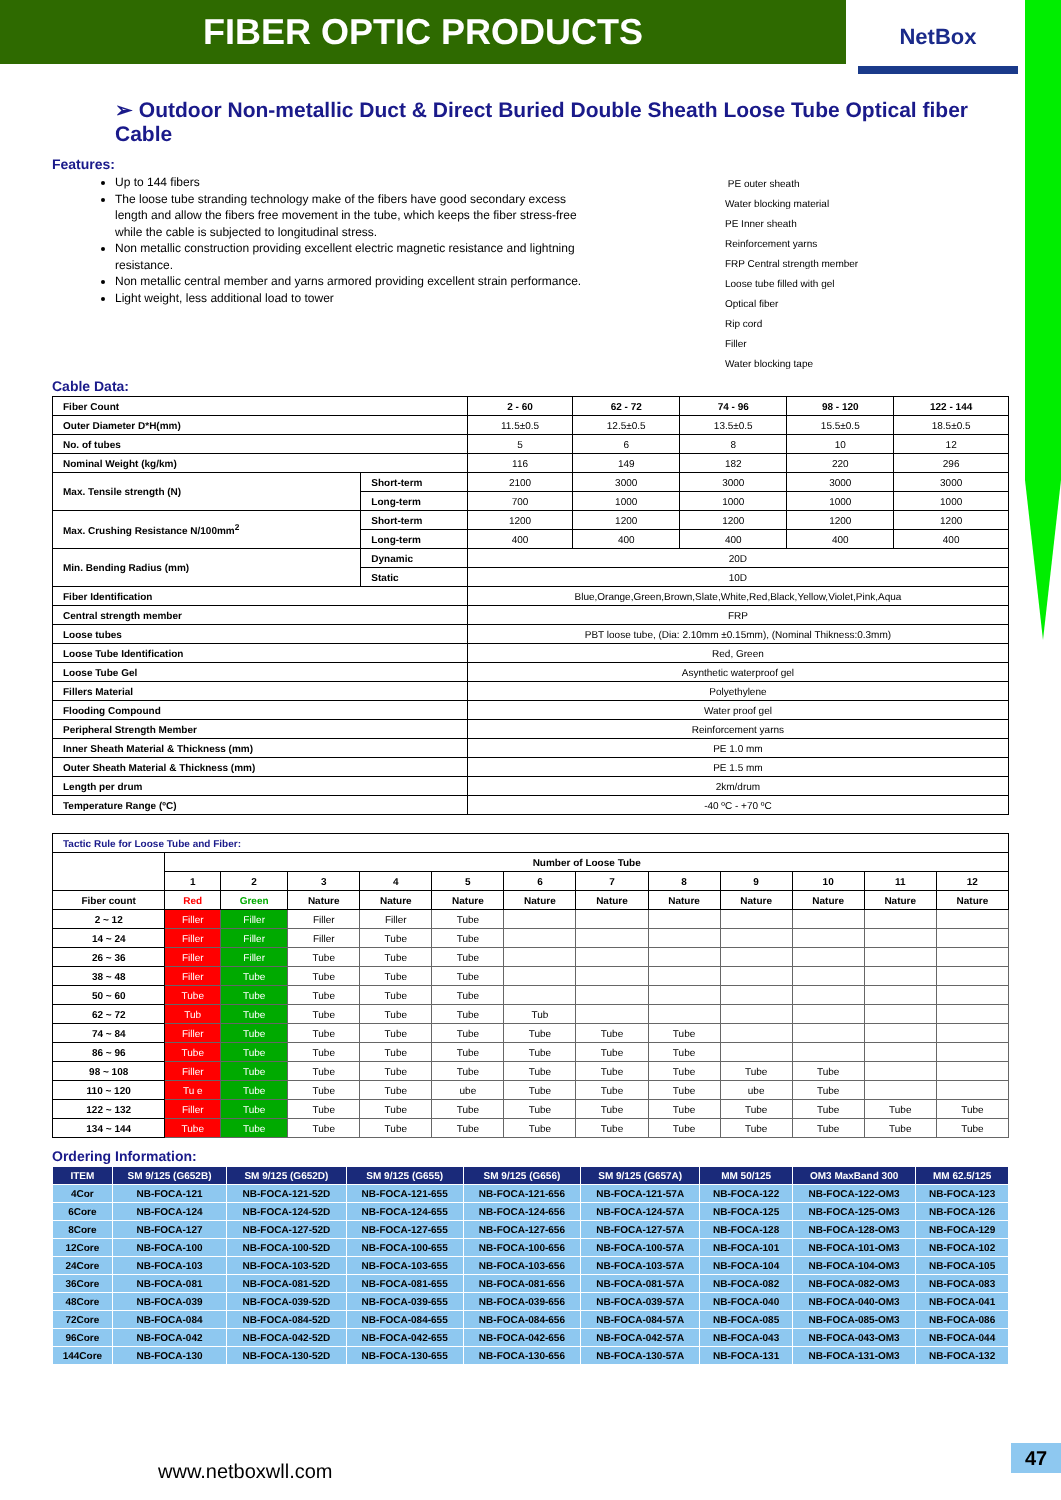FIBER OPTIC PRODUCTS
NetBox
➢ Outdoor Non-metallic Duct & Direct Buried Double Sheath Loose Tube Optical fiber Cable
Features:
Up to 144 fibers
The loose tube stranding technology make of the fibers have good secondary excess length and allow the fibers free movement in the tube, which keeps the fiber stress-free while the cable is subjected to longitudinal stress.
Non metallic construction providing excellent electric magnetic resistance and lightning resistance.
Non metallic central member and yarns armored providing excellent strain performance.
Light weight, less additional load to tower
PE outer sheath
Water blocking material
PE Inner sheath
Reinforcement yarns
FRP Central strength member
Loose tube filled with gel
Optical fiber
Rip cord
Filler
Water blocking tape
Cable Data:
| Fiber Count | | 2 - 60 | 62 - 72 | 74 - 96 | 98 - 120 | 122 - 144 |
| Outer Diameter D*H(mm) | | 11.5±0.5 | 12.5±0.5 | 13.5±0.5 | 15.5±0.5 | 18.5±0.5 |
| No. of tubes | | 5 | 6 | 8 | 10 | 12 |
| Nominal Weight (kg/km) | | 116 | 149 | 182 | 220 | 296 |
| Max. Tensile strength (N) | Short-term | 2100 | 3000 | 3000 | 3000 | 3000 |
| | Long-term | 700 | 1000 | 1000 | 1000 | 1000 |
| Max. Crushing Resistance N/100mm<sup>2</sup> | Short-term | 1200 | 1200 | 1200 | 1200 | 1200 |
| | Long-term | 400 | 400 | 400 | 400 | 400 |
| Min. Bending Radius (mm) | Dynamic | 20D | | | | |
| | Static | 10D | | | | |
| Fiber Identification | | Blue,Orange,Green,Brown,Slate,White,Red,Black,Yellow,Violet,Pink,Aqua | | | | |
| Central strength member | | FRP | | | | |
| Loose tubes | | PBT loose tube, (Dia: 2.10mm ±0.15mm), (Nominal Thikness:0.3mm) | | | | |
| Loose Tube Identification | | Red, Green | | | | |
| Loose Tube Gel | | Asynthetic waterproof gel | | | | |
| Fillers Material | | Polyethylene | | | | |
| Flooding Compound | | Water proof gel | | | | |
| Peripheral Strength Member | | Reinforcement yarns | | | | |
| Inner Sheath Material & Thickness (mm) | | PE 1.0 mm | | | | |
| Outer Sheath Material & Thickness (mm) | | PE 1.5 mm | | | | |
| Length per drum | | 2km/drum | | | | |
| Temperature Range (ºC) | | -40 ºC - +70 ºC | | | | |
| Tactic Rule for Loose Tube and Fiber: | | | | | | | | | | | | |
| --- | --- | --- | --- | --- | --- | --- | --- | --- | --- | --- | --- | --- |
| | Number of Loose Tube | | | | | | | | | | | |
| | 1 | 2 | 3 | 4 | 5 | 6 | 7 | 8 | 9 | 10 | 11 | 12 |
| Fiber count | Red | Green | Nature | Nature | Nature | Nature | Nature | Nature | Nature | Nature | Nature | Nature |
| 2 ~ 12 | Filler | Filler | Filler | Filler | Tube | | | | | | | |
| 14 ~ 24 | Filler | Filler | Filler | Tube | Tube | | | | | | | |
| 26 ~ 36 | Filler | Filler | Tube | Tube | Tube | | | | | | | |
| 38 ~ 48 | Filler | Tube | Tube | Tube | Tube | | | | | | | |
| 50 ~ 60 | Tube | Tube | Tube | Tube | Tube | | | | | | | |
| 62 ~ 72 | Tub | Tube | Tube | Tube | Tube | Tub | | | | | | |
| 74 ~ 84 | Filler | Tube | Tube | Tube | Tube | Tube | Tube | Tube | | | | |
| 86 ~ 96 | Tube | Tube | Tube | Tube | Tube | Tube | Tube | Tube | | | | |
| 98 ~ 108 | Filler | Tube | Tube | Tube | Tube | Tube | Tube | Tube | Tube | Tube | | |
| 110 ~ 120 | Tu e | Tube | Tube | Tube | ube | Tube | Tube | Tube | ube | Tube | | |
| 122 ~ 132 | Filler | Tube | Tube | Tube | Tube | Tube | Tube | Tube | Tube | Tube | Tube | Tube |
| 134 ~ 144 | Tube | Tube | Tube | Tube | Tube | Tube | Tube | Tube | Tube | Tube | Tube | Tube |
Ordering Information:
| ITEM | SM 9/125 (G652B) | SM 9/125 (G652D) | SM 9/125 (G655) | SM 9/125 (G656) | SM 9/125 (G657A) | MM 50/125 | OM3 MaxBand 300 | MM 62.5/125 |
| --- | --- | --- | --- | --- | --- | --- | --- | --- |
| 4Cor | NB-FOCA-121 | NB-FOCA-121-52D | NB-FOCA-121-655 | NB-FOCA-121-656 | NB-FOCA-121-57A | NB-FOCA-122 | NB-FOCA-122-OM3 | NB-FOCA-123 |
| 6Core | NB-FOCA-124 | NB-FOCA-124-52D | NB-FOCA-124-655 | NB-FOCA-124-656 | NB-FOCA-124-57A | NB-FOCA-125 | NB-FOCA-125-OM3 | NB-FOCA-126 |
| 8Core | NB-FOCA-127 | NB-FOCA-127-52D | NB-FOCA-127-655 | NB-FOCA-127-656 | NB-FOCA-127-57A | NB-FOCA-128 | NB-FOCA-128-OM3 | NB-FOCA-129 |
| 12Core | NB-FOCA-100 | NB-FOCA-100-52D | NB-FOCA-100-655 | NB-FOCA-100-656 | NB-FOCA-100-57A | NB-FOCA-101 | NB-FOCA-101-OM3 | NB-FOCA-102 |
| 24Core | NB-FOCA-103 | NB-FOCA-103-52D | NB-FOCA-103-655 | NB-FOCA-103-656 | NB-FOCA-103-57A | NB-FOCA-104 | NB-FOCA-104-OM3 | NB-FOCA-105 |
| 36Core | NB-FOCA-081 | NB-FOCA-081-52D | NB-FOCA-081-655 | NB-FOCA-081-656 | NB-FOCA-081-57A | NB-FOCA-082 | NB-FOCA-082-OM3 | NB-FOCA-083 |
| 48Core | NB-FOCA-039 | NB-FOCA-039-52D | NB-FOCA-039-655 | NB-FOCA-039-656 | NB-FOCA-039-57A | NB-FOCA-040 | NB-FOCA-040-OM3 | NB-FOCA-041 |
| 72Core | NB-FOCA-084 | NB-FOCA-084-52D | NB-FOCA-084-655 | NB-FOCA-084-656 | NB-FOCA-084-57A | NB-FOCA-085 | NB-FOCA-085-OM3 | NB-FOCA-086 |
| 96Core | NB-FOCA-042 | NB-FOCA-042-52D | NB-FOCA-042-655 | NB-FOCA-042-656 | NB-FOCA-042-57A | NB-FOCA-043 | NB-FOCA-043-OM3 | NB-FOCA-044 |
| 144Core | NB-FOCA-130 | NB-FOCA-130-52D | NB-FOCA-130-655 | NB-FOCA-130-656 | NB-FOCA-130-57A | NB-FOCA-131 | NB-FOCA-131-OM3 | NB-FOCA-132 |
www.netboxwll.com
47